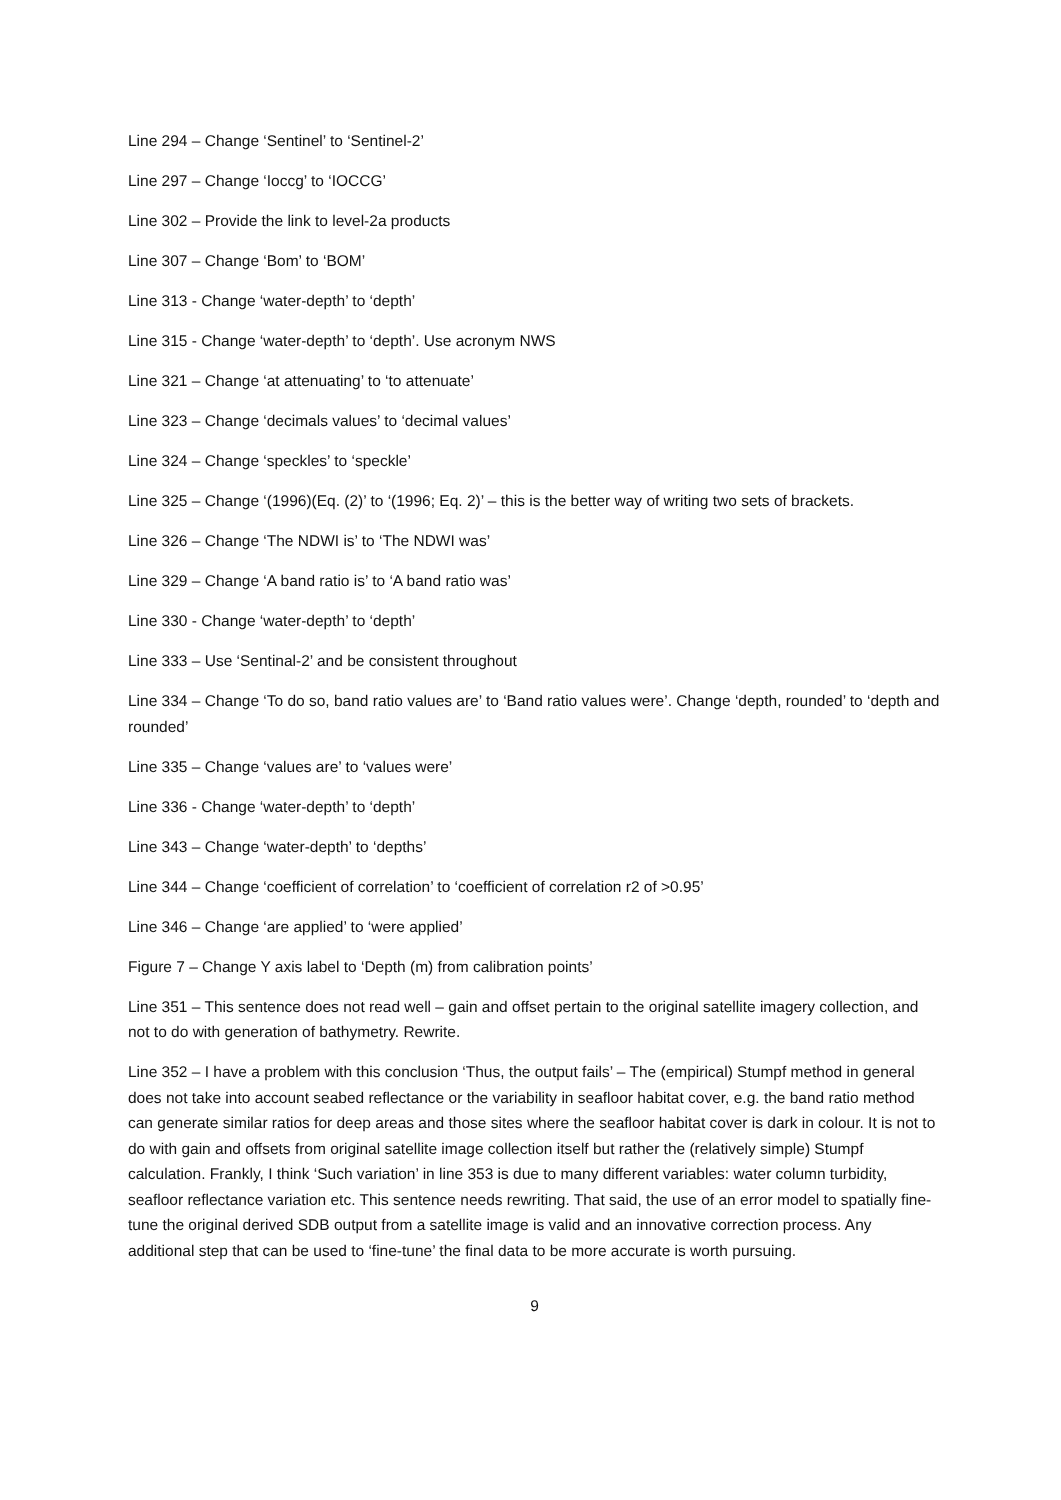Line 294 – Change ‘Sentinel’ to ‘Sentinel-2’
Line 297 – Change ‘Ioccg’ to ‘IOCCG’
Line 302 – Provide the link to level-2a products
Line 307 – Change ‘Bom’ to ‘BOM’
Line 313 - Change ‘water-depth’ to ‘depth’
Line 315 - Change ‘water-depth’ to ‘depth’. Use acronym NWS
Line 321 – Change ‘at attenuating’ to ‘to attenuate’
Line 323 – Change ‘decimals values’ to ‘decimal values’
Line 324 – Change ‘speckles’ to ‘speckle’
Line 325 – Change ‘(1996)(Eq. (2)’ to ‘(1996; Eq. 2)’ – this is the better way of writing two sets of brackets.
Line 326 – Change ‘The NDWI is’ to ‘The NDWI was’
Line 329 – Change ‘A band ratio is’ to ‘A band ratio was’
Line 330 - Change ‘water-depth’ to ‘depth’
Line 333 – Use ‘Sentinal-2’ and be consistent throughout
Line 334 – Change ‘To do so, band ratio values are’ to ‘Band ratio values were’. Change ‘depth, rounded’ to ‘depth and rounded’
Line 335 – Change ‘values are’ to ‘values were’
Line 336 - Change ‘water-depth’ to ‘depth’
Line 343 – Change ‘water-depth’ to ‘depths’
Line 344 – Change ‘coefficient of correlation’ to ‘coefficient of correlation r2 of >0.95’
Line 346 – Change ‘are applied’ to ‘were applied’
Figure 7 – Change Y axis label to ‘Depth (m) from calibration points’
Line 351 – This sentence does not read well – gain and offset pertain to the original satellite imagery collection, and not to do with generation of bathymetry. Rewrite.
Line 352 – I have a problem with this conclusion ‘Thus, the output fails’ – The (empirical) Stumpf method in general does not take into account seabed reflectance or the variability in seafloor habitat cover, e.g. the band ratio method can generate similar ratios for deep areas and those sites where the seafloor habitat cover is dark in colour. It is not to do with gain and offsets from original satellite image collection itself but rather the (relatively simple) Stumpf calculation. Frankly, I think ‘Such variation’ in line 353 is due to many different variables: water column turbidity, seafloor reflectance variation etc. This sentence needs rewriting. That said, the use of an error model to spatially fine-tune the original derived SDB output from a satellite image is valid and an innovative correction process. Any additional step that can be used to ‘fine-tune’ the final data to be more accurate is worth pursuing.
9